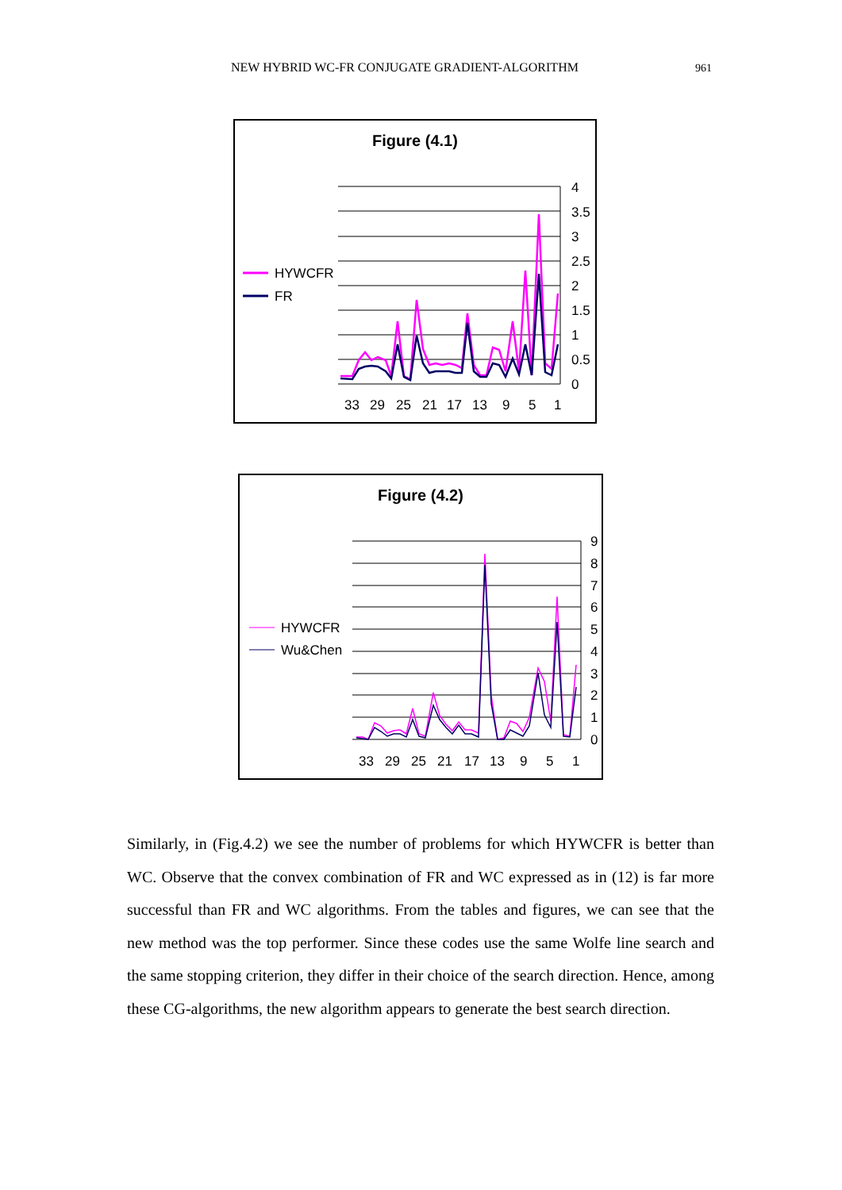NEW HYBRID WC-FR CONJUGATE GRADIENT-ALGORITHM
961
Figure (4.1)
4
3.5
3
2.5
2
1.5
1
0.5
0
33
29
25
21
17
13
9
5
1
HYWCFR
FR
Figure (4.2)
9
8
7
6
5
4
3
2
1
0
33
29
25
21
17
13
9
5
1
HYWCFR
Wu&Chen
Similarly, in (Fig.4.2) we see the number of problems for which HYWCFR is better than WC. Observe that the convex combination of FR and WC expressed as in (12) is far more successful than FR and WC algorithms. From the tables and figures, we can see that the new method was the top performer. Since these codes use the same Wolfe line search and the same stopping criterion, they differ in their choice of the search direction. Hence, among these CG-algorithms, the new algorithm appears to generate the best search direction.